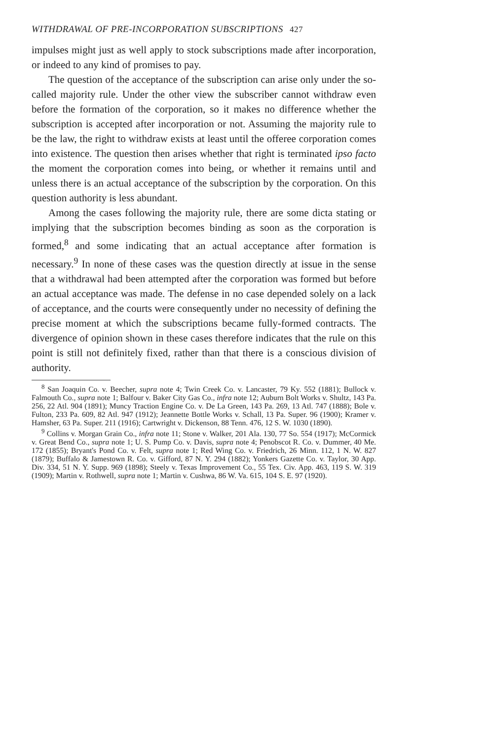WITHDRAWAL OF PRE-INCORPORATION SUBSCRIPTIONS 427
impulses might just as well apply to stock subscriptions made after incorporation, or indeed to any kind of promises to pay.
The question of the acceptance of the subscription can arise only under the so-called majority rule. Under the other view the subscriber cannot withdraw even before the formation of the corporation, so it makes no difference whether the subscription is accepted after incorporation or not. Assuming the majority rule to be the law, the right to withdraw exists at least until the offeree corporation comes into existence. The question then arises whether that right is terminated ipso facto the moment the corporation comes into being, or whether it remains until and unless there is an actual acceptance of the subscription by the corporation. On this question authority is less abundant.
Among the cases following the majority rule, there are some dicta stating or implying that the subscription becomes binding as soon as the corporation is formed,<sup>8</sup> and some indicating that an actual acceptance after formation is necessary.<sup>9</sup> In none of these cases was the question directly at issue in the sense that a withdrawal had been attempted after the corporation was formed but before an actual acceptance was made. The defense in no case depended solely on a lack of acceptance, and the courts were consequently under no necessity of defining the precise moment at which the subscriptions became fully-formed contracts. The divergence of opinion shown in these cases therefore indicates that the rule on this point is still not definitely fixed, rather than that there is a conscious division of authority.
<sup>8</sup> San Joaquin Co. v. Beecher, supra note 4; Twin Creek Co. v. Lancaster, 79 Ky. 552 (1881); Bullock v. Falmouth Co., supra note 1; Balfour v. Baker City Gas Co., infra note 12; Auburn Bolt Works v. Shultz, 143 Pa. 256, 22 Atl. 904 (1891); Muncy Traction Engine Co. v. De La Green, 143 Pa. 269, 13 Atl. 747 (1888); Bole v. Fulton, 233 Pa. 609, 82 Atl. 947 (1912); Jeannette Bottle Works v. Schall, 13 Pa. Super. 96 (1900); Kramer v. Hamsher, 63 Pa. Super. 211 (1916); Cartwright v. Dickenson, 88 Tenn. 476, 12 S. W. 1030 (1890).
<sup>9</sup> Collins v. Morgan Grain Co., infra note 11; Stone v. Walker, 201 Ala. 130, 77 So. 554 (1917); McCormick v. Great Bend Co., supra note 1; U. S. Pump Co. v. Davis, supra note 4; Penobscot R. Co. v. Dummer, 40 Me. 172 (1855); Bryant's Pond Co. v. Felt, supra note 1; Red Wing Co. v. Friedrich, 26 Minn. 112, 1 N. W. 827 (1879); Buffalo & Jamestown R. Co. v. Gifford, 87 N. Y. 294 (1882); Yonkers Gazette Co. v. Taylor, 30 App. Div. 334, 51 N. Y. Supp. 969 (1898); Steely v. Texas Improvement Co., 55 Tex. Civ. App. 463, 119 S. W. 319 (1909); Martin v. Rothwell, supra note 1; Martin v. Cushwa, 86 W. Va. 615, 104 S. E. 97 (1920).